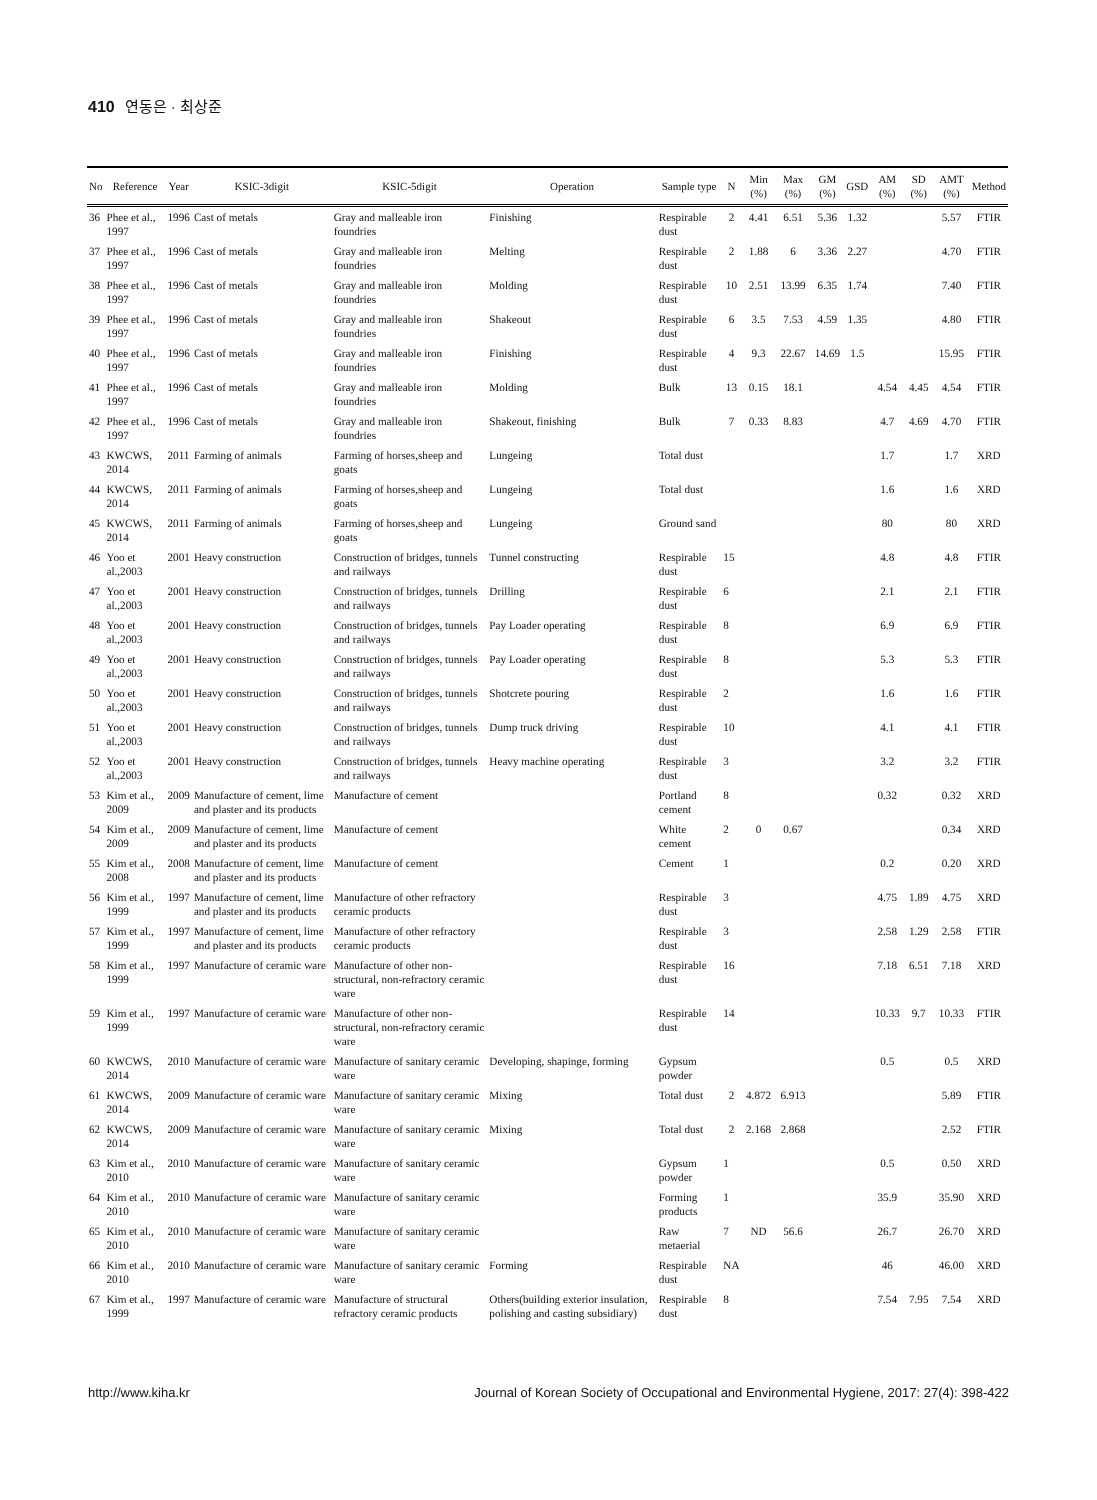410 연동은 · 최상준
| No | Reference | Year | KSIC-3digit | KSIC-5digit | Operation | Sample type | N | Min (%) | Max (%) | GM (%) | GSD | AM (%) | SD (%) | AMT (%) | Method |
| --- | --- | --- | --- | --- | --- | --- | --- | --- | --- | --- | --- | --- | --- | --- | --- |
| 36 | Phee et al., 1997 | 1996 | Cast of metals | Gray and malleable iron foundries | Finishing | Respirable dust | 2 | 4.41 | 6.51 | 5.36 | 1.32 | | | 5.57 | FTIR |
| 37 | Phee et al., 1997 | 1996 | Cast of metals | Gray and malleable iron foundries | Melting | Respirable dust | 2 | 1.88 | 6 | 3.36 | 2.27 | | | 4.70 | FTIR |
| 38 | Phee et al., 1997 | 1996 | Cast of metals | Gray and malleable iron foundries | Molding | Respirable dust | 10 | 2.51 | 13.99 | 6.35 | 1.74 | | | 7.40 | FTIR |
| 39 | Phee et al., 1997 | 1996 | Cast of metals | Gray and malleable iron foundries | Shakeout | Respirable dust | 6 | 3.5 | 7.53 | 4.59 | 1.35 | | | 4.80 | FTIR |
| 40 | Phee et al., 1997 | 1996 | Cast of metals | Gray and malleable iron foundries | Finishing | Respirable dust | 4 | 9.3 | 22.67 | 14.69 | 1.5 | | | 15.95 | FTIR |
| 41 | Phee et al., 1997 | 1996 | Cast of metals | Gray and malleable iron foundries | Molding | Bulk | 13 | 0.15 | 18.1 | | | 4.54 | 4.45 | 4.54 | FTIR |
| 42 | Phee et al., 1997 | 1996 | Cast of metals | Gray and malleable iron foundries | Shakeout, finishing | Bulk | 7 | 0.33 | 8.83 | | | 4.7 | 4.69 | 4.70 | FTIR |
| 43 | KWCWS, 2014 | 2011 | Farming of animals | Farming of horses,sheep and goats | Lungeing | Total dust | | | | | | 1.7 | | 1.7 | XRD |
| 44 | KWCWS, 2014 | 2011 | Farming of animals | Farming of horses,sheep and goats | Lungeing | Total dust | | | | | | 1.6 | | 1.6 | XRD |
| 45 | KWCWS, 2014 | 2011 | Farming of animals | Farming of horses,sheep and goats | Lungeing | Ground sand | | | | | | 80 | | 80 | XRD |
| 46 | Yoo et al.,2003 | 2001 | Heavy construction | Construction of bridges, tunnels and railways | Tunnel constructing | Respirable dust | 15 | | | | | 4.8 | | 4.8 | FTIR |
| 47 | Yoo et al.,2003 | 2001 | Heavy construction | Construction of bridges, tunnels and railways | Drilling | Respirable dust | 6 | | | | | 2.1 | | 2.1 | FTIR |
| 48 | Yoo et al.,2003 | 2001 | Heavy construction | Construction of bridges, tunnels and railways | Pay Loader operating | Respirable dust | 8 | | | | | 6.9 | | 6.9 | FTIR |
| 49 | Yoo et al.,2003 | 2001 | Heavy construction | Construction of bridges, tunnels and railways | Pay Loader operating | Respirable dust | 8 | | | | | 5.3 | | 5.3 | FTIR |
| 50 | Yoo et al.,2003 | 2001 | Heavy construction | Construction of bridges, tunnels and railways | Shotcrete pouring | Respirable dust | 2 | | | | | 1.6 | | 1.6 | FTIR |
| 51 | Yoo et al.,2003 | 2001 | Heavy construction | Construction of bridges, tunnels and railways | Dump truck driving | Respirable dust | 10 | | | | | 4.1 | | 4.1 | FTIR |
| 52 | Yoo et al.,2003 | 2001 | Heavy construction | Construction of bridges, tunnels and railways | Heavy machine operating | Respirable dust | 3 | | | | | 3.2 | | 3.2 | FTIR |
| 53 | Kim et al., 2009 | 2009 | Manufacture of cement, lime and plaster and its products | Manufacture of cement | | Portland cement | 8 | | | | | 0.32 | | 0.32 | XRD |
| 54 | Kim et al., 2009 | 2009 | Manufacture of cement, lime and plaster and its products | Manufacture of cement | | White cement | 2 | 0 | 0.67 | | | | | 0.34 | XRD |
| 55 | Kim et al., 2008 | 2008 | Manufacture of cement, lime and plaster and its products | Manufacture of cement | | Cement | 1 | | | | | 0.2 | | 0.20 | XRD |
| 56 | Kim et al., 1999 | 1997 | Manufacture of cement, lime and plaster and its products | Manufacture of other refractory ceramic products | | Respirable dust | 3 | | | | | 4.75 | 1.89 | 4.75 | XRD |
| 57 | Kim et al., 1999 | 1997 | Manufacture of cement, lime and plaster and its products | Manufacture of other refractory ceramic products | | Respirable dust | 3 | | | | | 2.58 | 1.29 | 2.58 | FTIR |
| 58 | Kim et al., 1999 | 1997 | Manufacture of ceramic ware | Manufacture of other non-structural, non-refractory ceramic ware | | Respirable dust | 16 | | | | | 7.18 | 6.51 | 7.18 | XRD |
| 59 | Kim et al., 1999 | 1997 | Manufacture of ceramic ware | Manufacture of other non-structural, non-refractory ceramic ware | | Respirable dust | 14 | | | | | 10.33 | 9.7 | 10.33 | FTIR |
| 60 | KWCWS, 2014 | 2010 | Manufacture of ceramic ware | Manufacture of sanitary ceramic ware | Developing, shapinge, forming | Gypsum powder | | | | | | 0.5 | | 0.5 | XRD |
| 61 | KWCWS, 2014 | 2009 | Manufacture of ceramic ware | Manufacture of sanitary ceramic ware | Mixing | Total dust | 2 | 4.872 | 6.913 | | | | | 5.89 | FTIR |
| 62 | KWCWS, 2014 | 2009 | Manufacture of ceramic ware | Manufacture of sanitary ceramic ware | Mixing | Total dust | 2 | 2.168 | 2.868 | | | | | 2.52 | FTIR |
| 63 | Kim et al., 2010 | 2010 | Manufacture of ceramic ware | Manufacture of sanitary ceramic ware | | Gypsum powder | 1 | | | | | 0.5 | | 0.50 | XRD |
| 64 | Kim et al., 2010 | 2010 | Manufacture of ceramic ware | Manufacture of sanitary ceramic ware | | Forming products | 1 | | | | | 35.9 | | 35.90 | XRD |
| 65 | Kim et al., 2010 | 2010 | Manufacture of ceramic ware | Manufacture of sanitary ceramic ware | | Raw metaerial | 7 | ND | 56.6 | | | 26.7 | | 26.70 | XRD |
| 66 | Kim et al., 2010 | 2010 | Manufacture of ceramic ware | Manufacture of sanitary ceramic ware | Forming | Respirable dust | NA | | | | | 46 | | 46.00 | XRD |
| 67 | Kim et al., 1999 | 1997 | Manufacture of ceramic ware | Manufacture of structural refractory ceramic products | Others(building exterior insulation, polishing and casting subsidiary) | Respirable dust | 8 | | | | | 7.54 | 7.95 | 7.54 | XRD |
http://www.kiha.kr Journal of Korean Society of Occupational and Environmental Hygiene, 2017: 27(4): 398-422